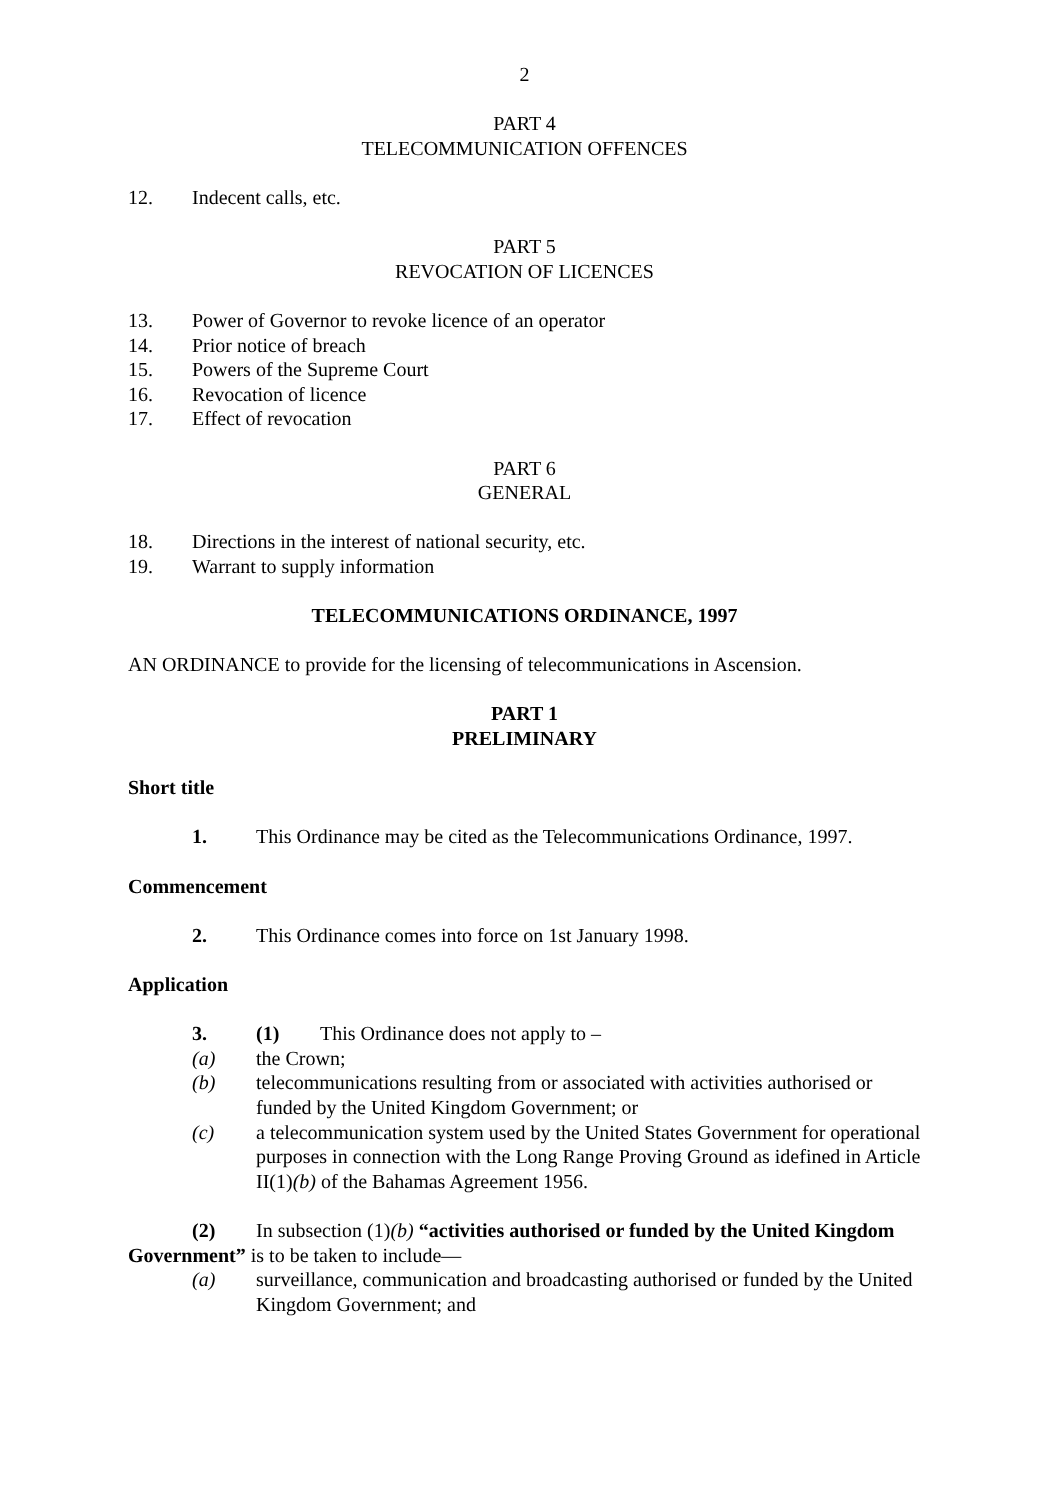2
PART 4
TELECOMMUNICATION OFFENCES
12. Indecent calls, etc.
PART 5
REVOCATION OF LICENCES
13. Power of Governor to revoke licence of an operator
14. Prior notice of breach
15. Powers of the Supreme Court
16. Revocation of licence
17. Effect of revocation
PART 6
GENERAL
18. Directions in the interest of national security, etc.
19. Warrant to supply information
TELECOMMUNICATIONS ORDINANCE, 1997
AN ORDINANCE to provide for the licensing of telecommunications in Ascension.
PART 1
PRELIMINARY
Short title
1. This Ordinance may be cited as the Telecommunications Ordinance, 1997.
Commencement
2. This Ordinance comes into force on 1st January 1998.
Application
3. (1) This Ordinance does not apply to –
(a) the Crown;
(b) telecommunications resulting from or associated with activities authorised or funded by the United Kingdom Government; or
(c) a telecommunication system used by the United States Government for operational purposes in connection with the Long Range Proving Ground as idefined in Article II(1)(b) of the Bahamas Agreement 1956.
(2) In subsection (1)(b) “activities authorised or funded by the United Kingdom Government” is to be taken to include—
(a) surveillance, communication and broadcasting authorised or funded by the United Kingdom Government; and